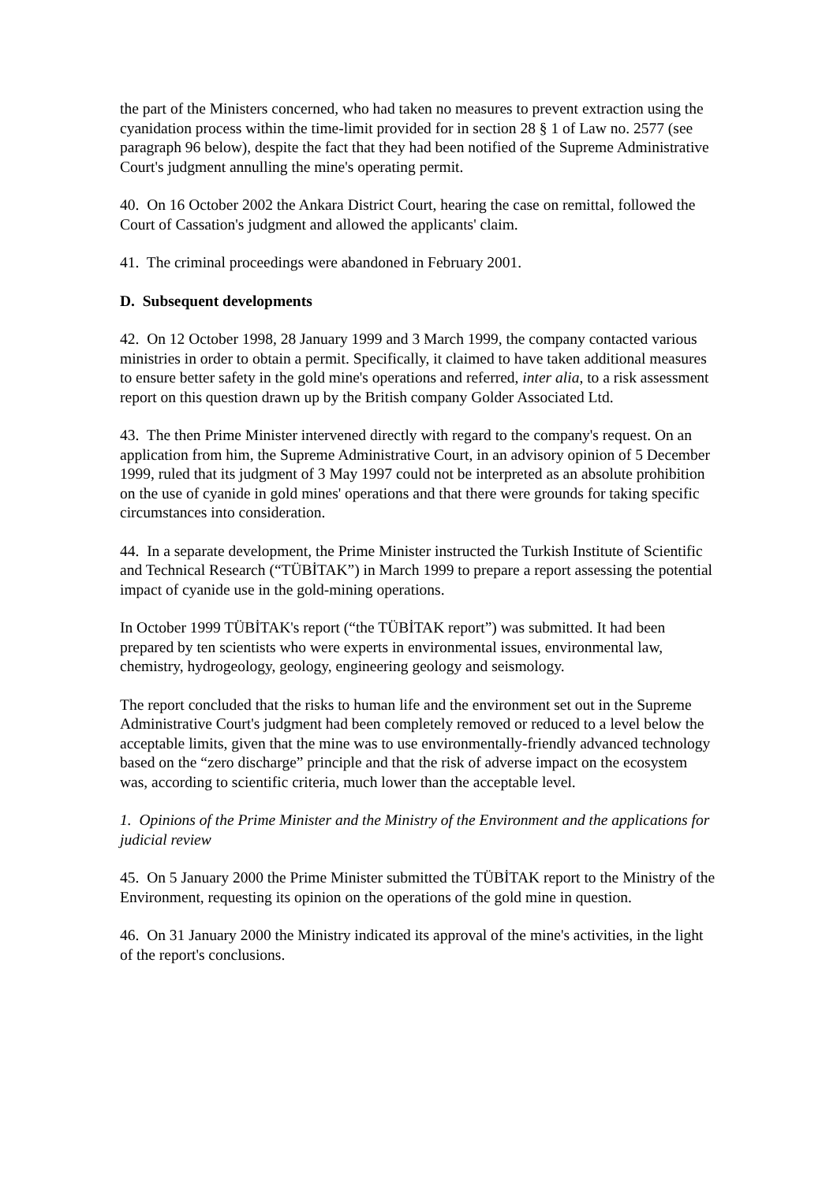the part of the Ministers concerned, who had taken no measures to prevent extraction using the cyanidation process within the time-limit provided for in section 28 § 1 of Law no. 2577 (see paragraph 96 below), despite the fact that they had been notified of the Supreme Administrative Court's judgment annulling the mine's operating permit.
40. On 16 October 2002 the Ankara District Court, hearing the case on remittal, followed the Court of Cassation's judgment and allowed the applicants' claim.
41. The criminal proceedings were abandoned in February 2001.
D. Subsequent developments
42. On 12 October 1998, 28 January 1999 and 3 March 1999, the company contacted various ministries in order to obtain a permit. Specifically, it claimed to have taken additional measures to ensure better safety in the gold mine's operations and referred, inter alia, to a risk assessment report on this question drawn up by the British company Golder Associated Ltd.
43. The then Prime Minister intervened directly with regard to the company's request. On an application from him, the Supreme Administrative Court, in an advisory opinion of 5 December 1999, ruled that its judgment of 3 May 1997 could not be interpreted as an absolute prohibition on the use of cyanide in gold mines' operations and that there were grounds for taking specific circumstances into consideration.
44. In a separate development, the Prime Minister instructed the Turkish Institute of Scientific and Technical Research (“TÜBİTAK”) in March 1999 to prepare a report assessing the potential impact of cyanide use in the gold-mining operations.
In October 1999 TÜBİTAK's report (“the TÜBİTAK report”) was submitted. It had been prepared by ten scientists who were experts in environmental issues, environmental law, chemistry, hydrogeology, geology, engineering geology and seismology.
The report concluded that the risks to human life and the environment set out in the Supreme Administrative Court's judgment had been completely removed or reduced to a level below the acceptable limits, given that the mine was to use environmentally-friendly advanced technology based on the “zero discharge” principle and that the risk of adverse impact on the ecosystem was, according to scientific criteria, much lower than the acceptable level.
1. Opinions of the Prime Minister and the Ministry of the Environment and the applications for judicial review
45. On 5 January 2000 the Prime Minister submitted the TÜBİTAK report to the Ministry of the Environment, requesting its opinion on the operations of the gold mine in question.
46. On 31 January 2000 the Ministry indicated its approval of the mine's activities, in the light of the report's conclusions.